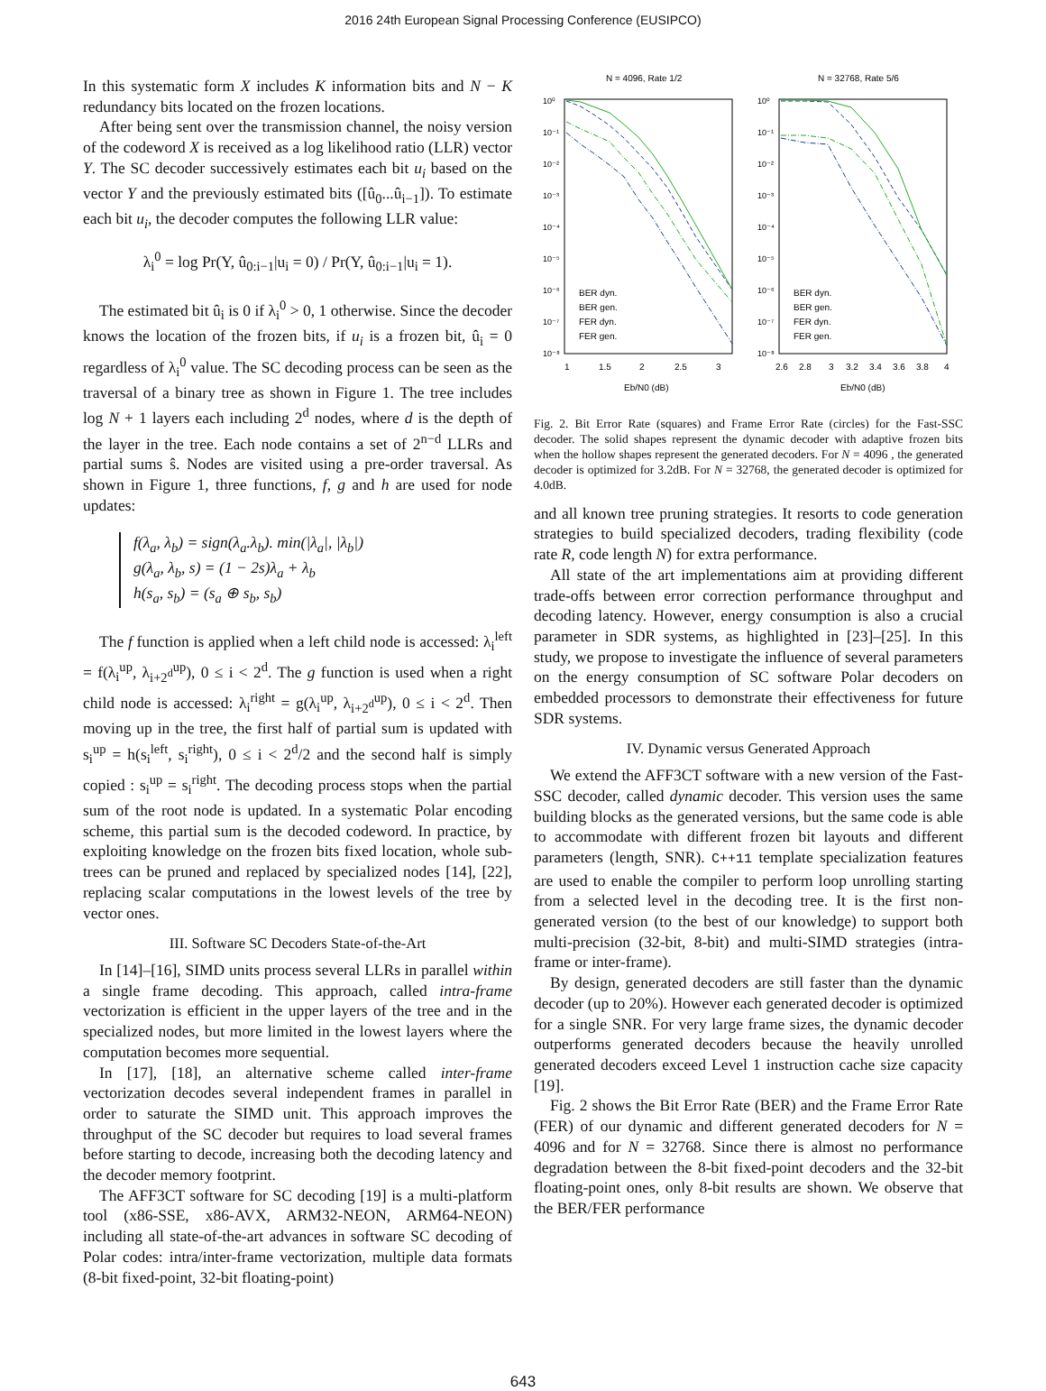2016 24th European Signal Processing Conference (EUSIPCO)
In this systematic form X includes K information bits and N − K redundancy bits located on the frozen locations.
After being sent over the transmission channel, the noisy version of the codeword X is received as a log likelihood ratio (LLR) vector Y. The SC decoder successively estimates each bit u<sub>i</sub> based on the vector Y and the previously estimated bits ([û<sub>0</sub>...û<sub>i−1</sub>]). To estimate each bit u<sub>i</sub>, the decoder computes the following LLR value:
λ<sub>i</sub><sup>0</sup> = log Pr(Y, û<sub>0:i−1</sub>|u<sub>i</sub> = 0) / Pr(Y, û<sub>0:i−1</sub>|u<sub>i</sub> = 1).
The estimated bit û<sub>i</sub> is 0 if λ<sub>i</sub><sup>0</sup> > 0, 1 otherwise. Since the decoder knows the location of the frozen bits, if u<sub>i</sub> is a frozen bit, û<sub>i</sub> = 0 regardless of λ<sub>i</sub><sup>0</sup> value. The SC decoding process can be seen as the traversal of a binary tree as shown in Figure 1. The tree includes log N + 1 layers each including 2<sup>d</sup> nodes, where d is the depth of the layer in the tree. Each node contains a set of 2<sup>n−d</sup> LLRs and partial sums ŝ. Nodes are visited using a pre-order traversal. As shown in Figure 1, three functions, f, g and h are used for node updates:
f(λ<sub>a</sub>, λ<sub>b</sub>) = sign(λ<sub>a</sub>.λ<sub>b</sub>). min(|λ<sub>a</sub>|, |λ<sub>b</sub>|)
g(λ<sub>a</sub>, λ<sub>b</sub>, s) = (1 − 2s)λ<sub>a</sub> + λ<sub>b</sub>
h(s<sub>a</sub>, s<sub>b</sub>) = (s<sub>a</sub> ⊕ s<sub>b</sub>, s<sub>b</sub>)
The f function is applied when a left child node is accessed: λ<sub>i</sub><sup>left</sup> = f(λ<sub>i</sub><sup>up</sup>, λ<sub>i+2<sup>d</sup></sub><sup>up</sup>), 0 ≤ i < 2<sup>d</sup>. The g function is used when a right child node is accessed: λ<sub>i</sub><sup>right</sup> = g(λ<sub>i</sub><sup>up</sup>, λ<sub>i+2<sup>d</sup></sub><sup>up</sup>), 0 ≤ i < 2<sup>d</sup>. Then moving up in the tree, the first half of partial sum is updated with s<sub>i</sub><sup>up</sup> = h(s<sub>i</sub><sup>left</sup>, s<sub>i</sub><sup>right</sup>), 0 ≤ i < 2<sup>d</sup>/2 and the second half is simply copied : s<sub>i</sub><sup>up</sup> = s<sub>i</sub><sup>right</sup>. The decoding process stops when the partial sum of the root node is updated. In a systematic Polar encoding scheme, this partial sum is the decoded codeword. In practice, by exploiting knowledge on the frozen bits fixed location, whole sub-trees can be pruned and replaced by specialized nodes [14], [22], replacing scalar computations in the lowest levels of the tree by vector ones.
III. Software SC Decoders State-of-the-Art
In [14]–[16], SIMD units process several LLRs in parallel within a single frame decoding. This approach, called intra-frame vectorization is efficient in the upper layers of the tree and in the specialized nodes, but more limited in the lowest layers where the computation becomes more sequential.
In [17], [18], an alternative scheme called inter-frame vectorization decodes several independent frames in parallel in order to saturate the SIMD unit. This approach improves the throughput of the SC decoder but requires to load several frames before starting to decode, increasing both the decoding latency and the decoder memory footprint.
The AFF3CT software for SC decoding [19] is a multi-platform tool (x86-SSE, x86-AVX, ARM32-NEON, ARM64-NEON) including all state-of-the-art advances in software SC decoding of Polar codes: intra/inter-frame vectorization, multiple data formats (8-bit fixed-point, 32-bit floating-point)
N = 4096, Rate 1/2
N = 32768, Rate 5/6
10⁰
10⁻¹
10⁻²
10⁻³
10⁻⁴
10⁻⁵
10⁻⁶
10⁻⁷
10⁻⁸
10⁰
10⁻¹
10⁻²
10⁻³
10⁻⁴
10⁻⁵
10⁻⁶
10⁻⁷
10⁻⁸
1
1.5
2
2.5
3
2.6
2.8
3
3.2
3.4
3.6
3.8
4
Eb/N0 (dB)
Eb/N0 (dB)
BER dyn.
BER gen.
FER dyn.
FER gen.
BER dyn.
BER gen.
FER dyn.
FER gen.
Fig. 2. Bit Error Rate (squares) and Frame Error Rate (circles) for the Fast-SSC decoder. The solid shapes represent the dynamic decoder with adaptive frozen bits when the hollow shapes represent the generated decoders. For N = 4096 , the generated decoder is optimized for 3.2dB. For N = 32768, the generated decoder is optimized for 4.0dB.
and all known tree pruning strategies. It resorts to code generation strategies to build specialized decoders, trading flexibility (code rate R, code length N) for extra performance.
All state of the art implementations aim at providing different trade-offs between error correction performance throughput and decoding latency. However, energy consumption is also a crucial parameter in SDR systems, as highlighted in [23]–[25]. In this study, we propose to investigate the influence of several parameters on the energy consumption of SC software Polar decoders on embedded processors to demonstrate their effectiveness for future SDR systems.
IV. Dynamic versus Generated Approach
We extend the AFF3CT software with a new version of the Fast-SSC decoder, called dynamic decoder. This version uses the same building blocks as the generated versions, but the same code is able to accommodate with different frozen bit layouts and different parameters (length, SNR). C++11 template specialization features are used to enable the compiler to perform loop unrolling starting from a selected level in the decoding tree. It is the first non-generated version (to the best of our knowledge) to support both multi-precision (32-bit, 8-bit) and multi-SIMD strategies (intra-frame or inter-frame).
By design, generated decoders are still faster than the dynamic decoder (up to 20%). However each generated decoder is optimized for a single SNR. For very large frame sizes, the dynamic decoder outperforms generated decoders because the heavily unrolled generated decoders exceed Level 1 instruction cache size capacity [19].
Fig. 2 shows the Bit Error Rate (BER) and the Frame Error Rate (FER) of our dynamic and different generated decoders for N = 4096 and for N = 32768. Since there is almost no performance degradation between the 8-bit fixed-point decoders and the 32-bit floating-point ones, only 8-bit results are shown. We observe that the BER/FER performance
643